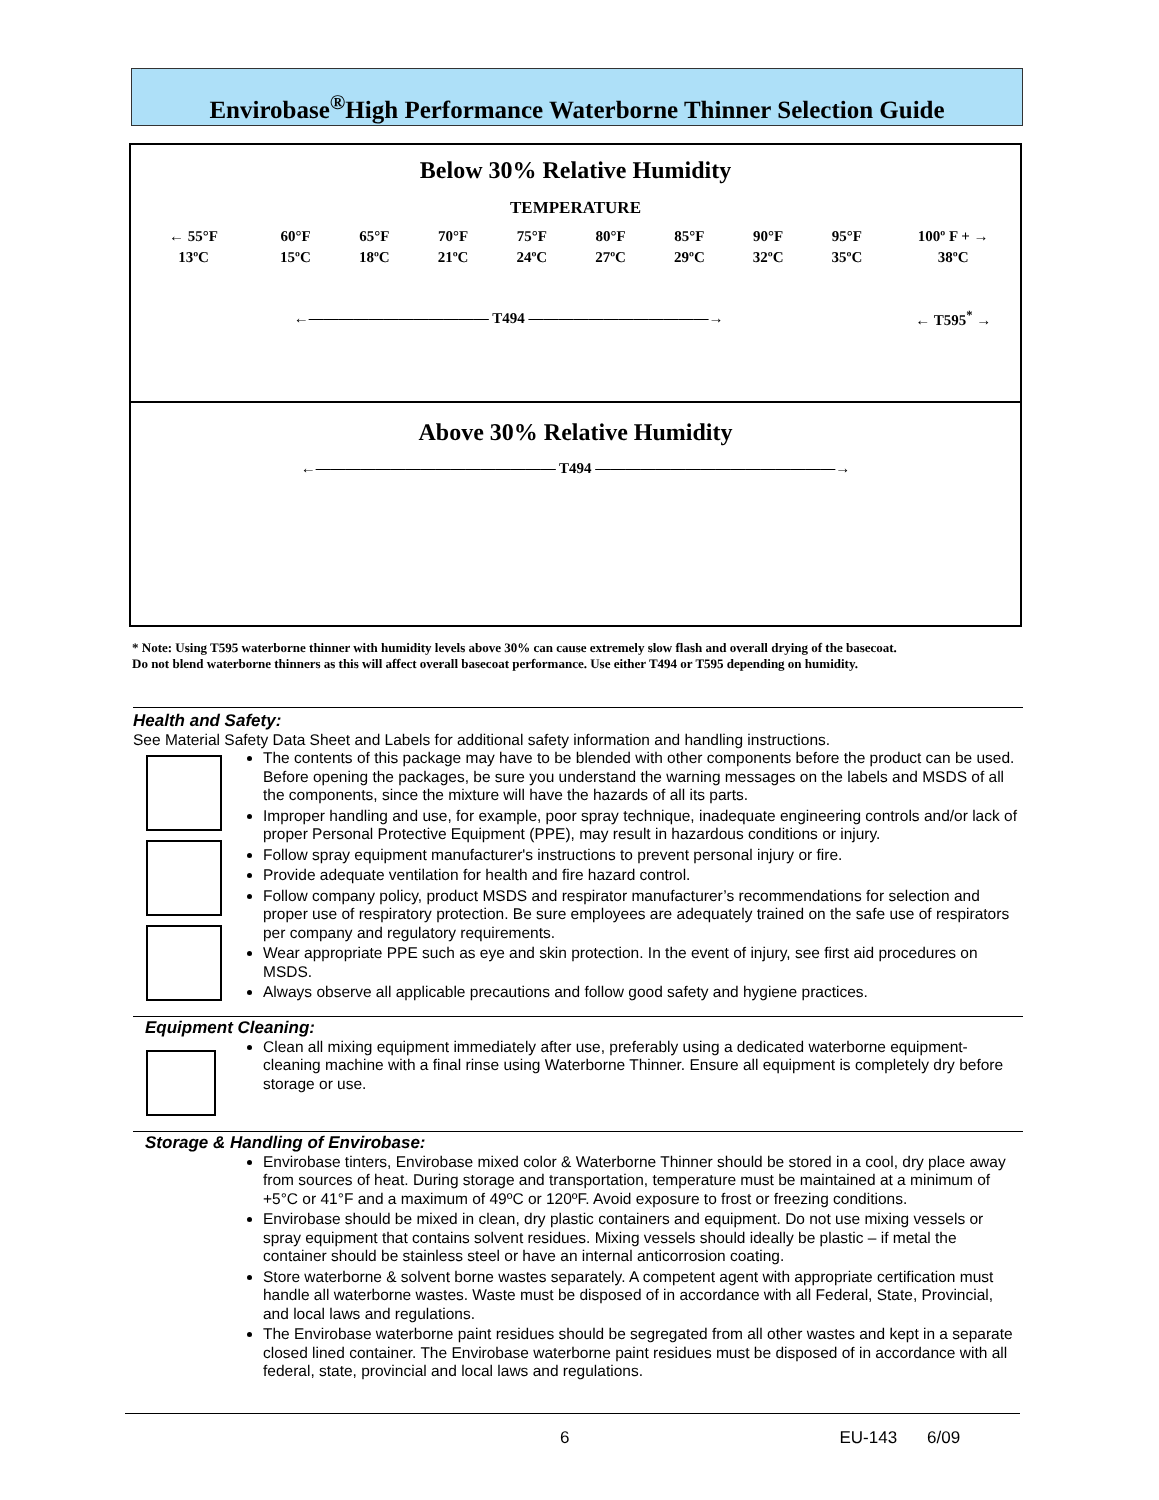Envirobase<sup>®</sup>High Performance Waterborne Thinner Selection Guide
Below 30% Relative Humidity
TEMPERATURE
| ← 55°F | 60°F | 65°F | 70°F | 75°F | 80°F | 85°F | 90°F | 95°F | 100º F + → |
| 13ºC | 15ºC | 18ºC | 21ºC | 24ºC | 27ºC | 29ºC | 32ºC | 35ºC | 38ºC |
| ←———————————— T494 ————————————→ | | | | | | | | | ← T595<sup>*</sup> → |
Above 30% Relative Humidity
←———————————————— T494 ————————————————→
* Note: Using T595 waterborne thinner with humidity levels above 30% can cause extremely slow flash and overall drying of the basecoat.
Do not blend waterborne thinners as this will affect overall basecoat performance. Use either T494 or T595 depending on humidity.
Health and Safety:
See Material Safety Data Sheet and Labels for additional safety information and handling instructions.
The contents of this package may have to be blended with other components before the product can be used. Before opening the packages, be sure you understand the warning messages on the labels and MSDS of all the components, since the mixture will have the hazards of all its parts.
Improper handling and use, for example, poor spray technique, inadequate engineering controls and/or lack of proper Personal Protective Equipment (PPE), may result in hazardous conditions or injury.
Follow spray equipment manufacturer's instructions to prevent personal injury or fire.
Provide adequate ventilation for health and fire hazard control.
Follow company policy, product MSDS and respirator manufacturer’s recommendations for selection and proper use of respiratory protection. Be sure employees are adequately trained on the safe use of respirators per company and regulatory requirements.
Wear appropriate PPE such as eye and skin protection. In the event of injury, see first aid procedures on MSDS.
Always observe all applicable precautions and follow good safety and hygiene practices.
Equipment Cleaning:
Clean all mixing equipment immediately after use, preferably using a dedicated waterborne equipment-cleaning machine with a final rinse using Waterborne Thinner. Ensure all equipment is completely dry before storage or use.
Storage & Handling of Envirobase:
Envirobase tinters, Envirobase mixed color & Waterborne Thinner should be stored in a cool, dry place away from sources of heat. During storage and transportation, temperature must be maintained at a minimum of +5°C or 41°F and a maximum of 49ºC or 120ºF. Avoid exposure to frost or freezing conditions.
Envirobase should be mixed in clean, dry plastic containers and equipment. Do not use mixing vessels or spray equipment that contains solvent residues. Mixing vessels should ideally be plastic – if metal the container should be stainless steel or have an internal anticorrosion coating.
Store waterborne & solvent borne wastes separately. A competent agent with appropriate certification must handle all waterborne wastes. Waste must be disposed of in accordance with all Federal, State, Provincial, and local laws and regulations.
The Envirobase waterborne paint residues should be segregated from all other wastes and kept in a separate closed lined container. The Envirobase waterborne paint residues must be disposed of in accordance with all federal, state, provincial and local laws and regulations.
6 EU-143 6/09